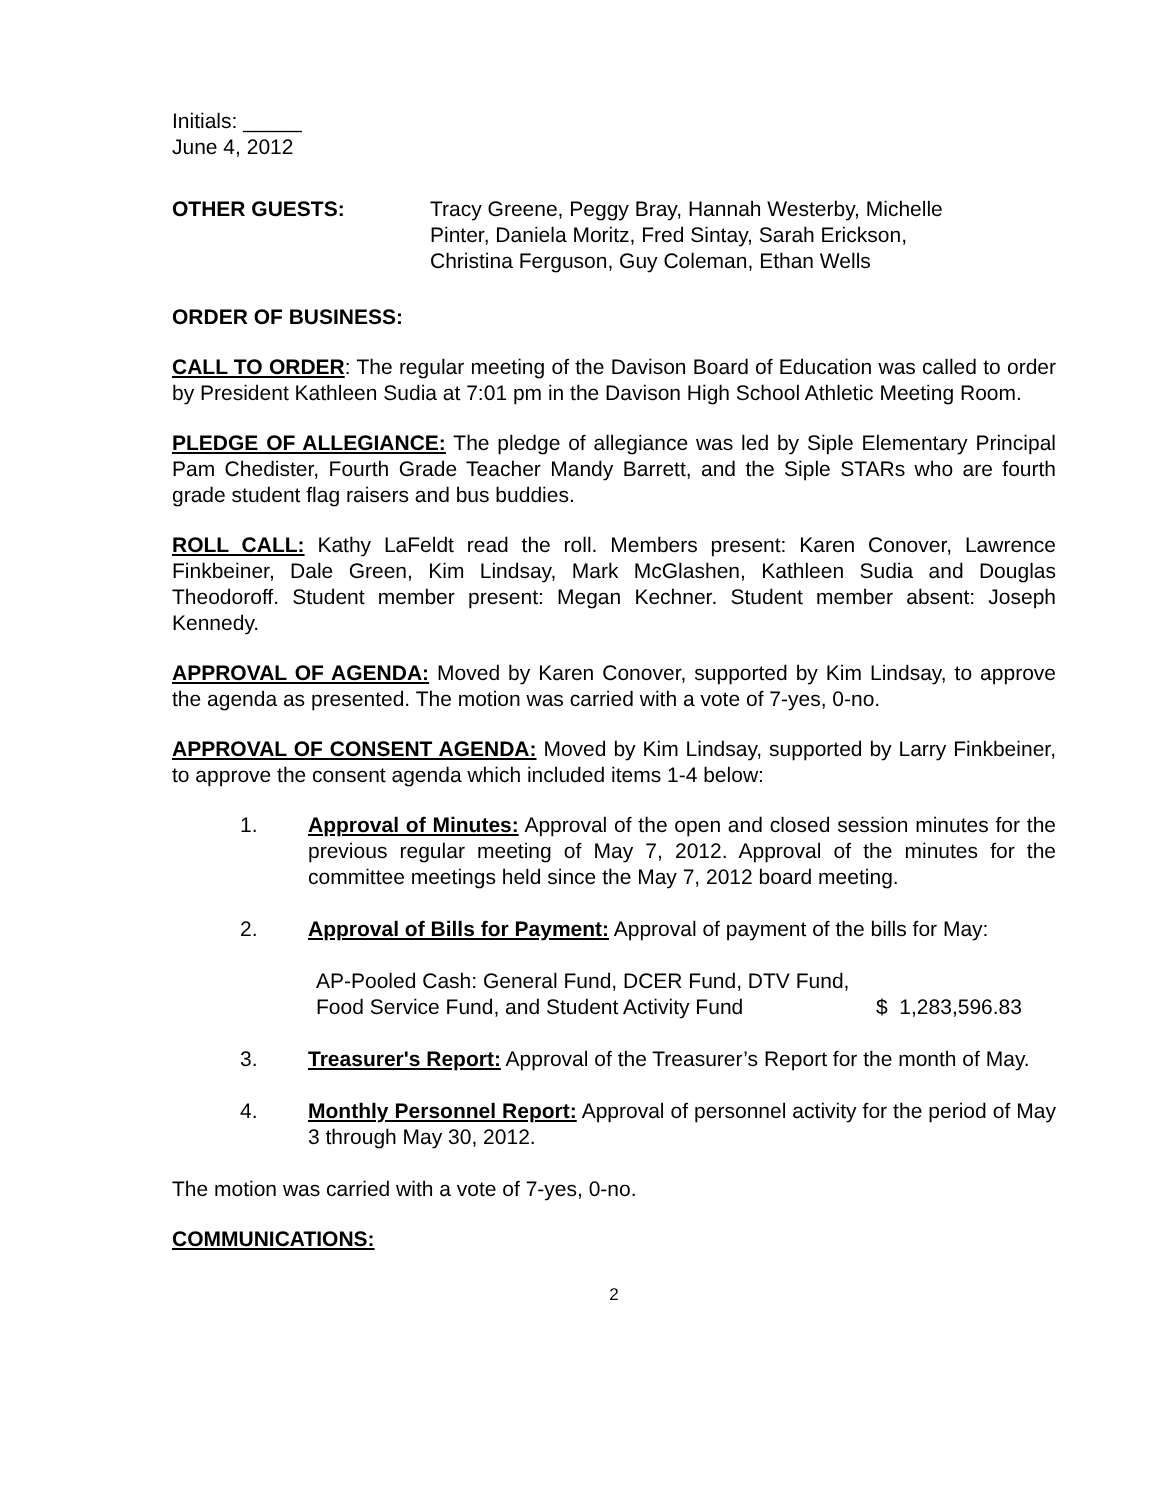Initials: _____
June 4, 2012
OTHER GUESTS: Tracy Greene, Peggy Bray, Hannah Westerby, Michelle Pinter, Daniela Moritz, Fred Sintay, Sarah Erickson, Christina Ferguson, Guy Coleman, Ethan Wells
ORDER OF BUSINESS:
CALL TO ORDER: The regular meeting of the Davison Board of Education was called to order by President Kathleen Sudia at 7:01 pm in the Davison High School Athletic Meeting Room.
PLEDGE OF ALLEGIANCE: The pledge of allegiance was led by Siple Elementary Principal Pam Chedister, Fourth Grade Teacher Mandy Barrett, and the Siple STARs who are fourth grade student flag raisers and bus buddies.
ROLL CALL: Kathy LaFeldt read the roll. Members present: Karen Conover, Lawrence Finkbeiner, Dale Green, Kim Lindsay, Mark McGlashen, Kathleen Sudia and Douglas Theodoroff. Student member present: Megan Kechner. Student member absent: Joseph Kennedy.
APPROVAL OF AGENDA: Moved by Karen Conover, supported by Kim Lindsay, to approve the agenda as presented. The motion was carried with a vote of 7-yes, 0-no.
APPROVAL OF CONSENT AGENDA: Moved by Kim Lindsay, supported by Larry Finkbeiner, to approve the consent agenda which included items 1-4 below:
1. Approval of Minutes: Approval of the open and closed session minutes for the previous regular meeting of May 7, 2012. Approval of the minutes for the committee meetings held since the May 7, 2012 board meeting.
2. Approval of Bills for Payment: Approval of payment of the bills for May:
AP-Pooled Cash: General Fund, DCER Fund, DTV Fund, Food Service Fund, and Student Activity Fund
$ 1,283,596.83
3. Treasurer's Report: Approval of the Treasurer’s Report for the month of May.
4. Monthly Personnel Report: Approval of personnel activity for the period of May 3 through May 30, 2012.
The motion was carried with a vote of 7-yes, 0-no.
COMMUNICATIONS:
2